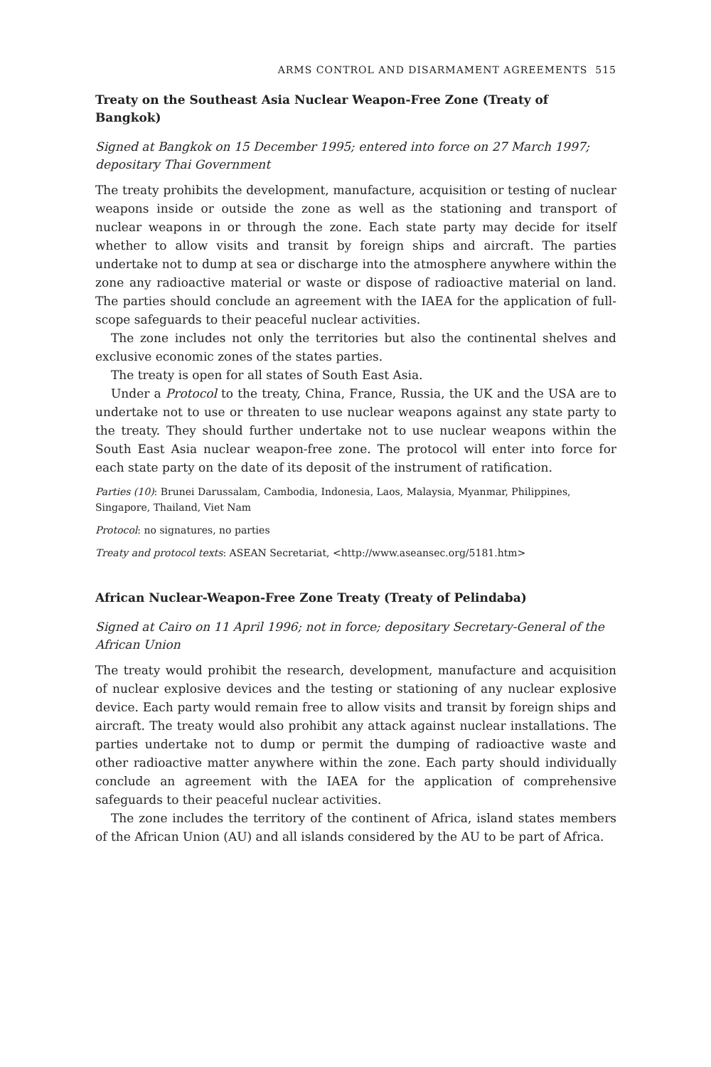ARMS CONTROL AND DISARMAMENT AGREEMENTS 515
Treaty on the Southeast Asia Nuclear Weapon-Free Zone (Treaty of Bangkok)
Signed at Bangkok on 15 December 1995; entered into force on 27 March 1997; depositary Thai Government
The treaty prohibits the development, manufacture, acquisition or testing of nuclear weapons inside or outside the zone as well as the stationing and transport of nuclear weapons in or through the zone. Each state party may decide for itself whether to allow visits and transit by foreign ships and aircraft. The parties undertake not to dump at sea or discharge into the atmosphere anywhere within the zone any radioactive material or waste or dispose of radioactive material on land. The parties should conclude an agreement with the IAEA for the application of full-scope safeguards to their peaceful nuclear activities.
The zone includes not only the territories but also the continental shelves and exclusive economic zones of the states parties.
The treaty is open for all states of South East Asia.
Under a Protocol to the treaty, China, France, Russia, the UK and the USA are to undertake not to use or threaten to use nuclear weapons against any state party to the treaty. They should further undertake not to use nuclear weapons within the South East Asia nuclear weapon-free zone. The protocol will enter into force for each state party on the date of its deposit of the instrument of ratification.
Parties (10): Brunei Darussalam, Cambodia, Indonesia, Laos, Malaysia, Myanmar, Philippines, Singapore, Thailand, Viet Nam
Protocol: no signatures, no parties
Treaty and protocol texts: ASEAN Secretariat, <http://www.aseansec.org/5181.htm>
African Nuclear-Weapon-Free Zone Treaty (Treaty of Pelindaba)
Signed at Cairo on 11 April 1996; not in force; depositary Secretary-General of the African Union
The treaty would prohibit the research, development, manufacture and acquisition of nuclear explosive devices and the testing or stationing of any nuclear explosive device. Each party would remain free to allow visits and transit by foreign ships and aircraft. The treaty would also prohibit any attack against nuclear installations. The parties undertake not to dump or permit the dumping of radioactive waste and other radioactive matter anywhere within the zone. Each party should individually conclude an agreement with the IAEA for the application of comprehensive safeguards to their peaceful nuclear activities.
The zone includes the territory of the continent of Africa, island states members of the African Union (AU) and all islands considered by the AU to be part of Africa.